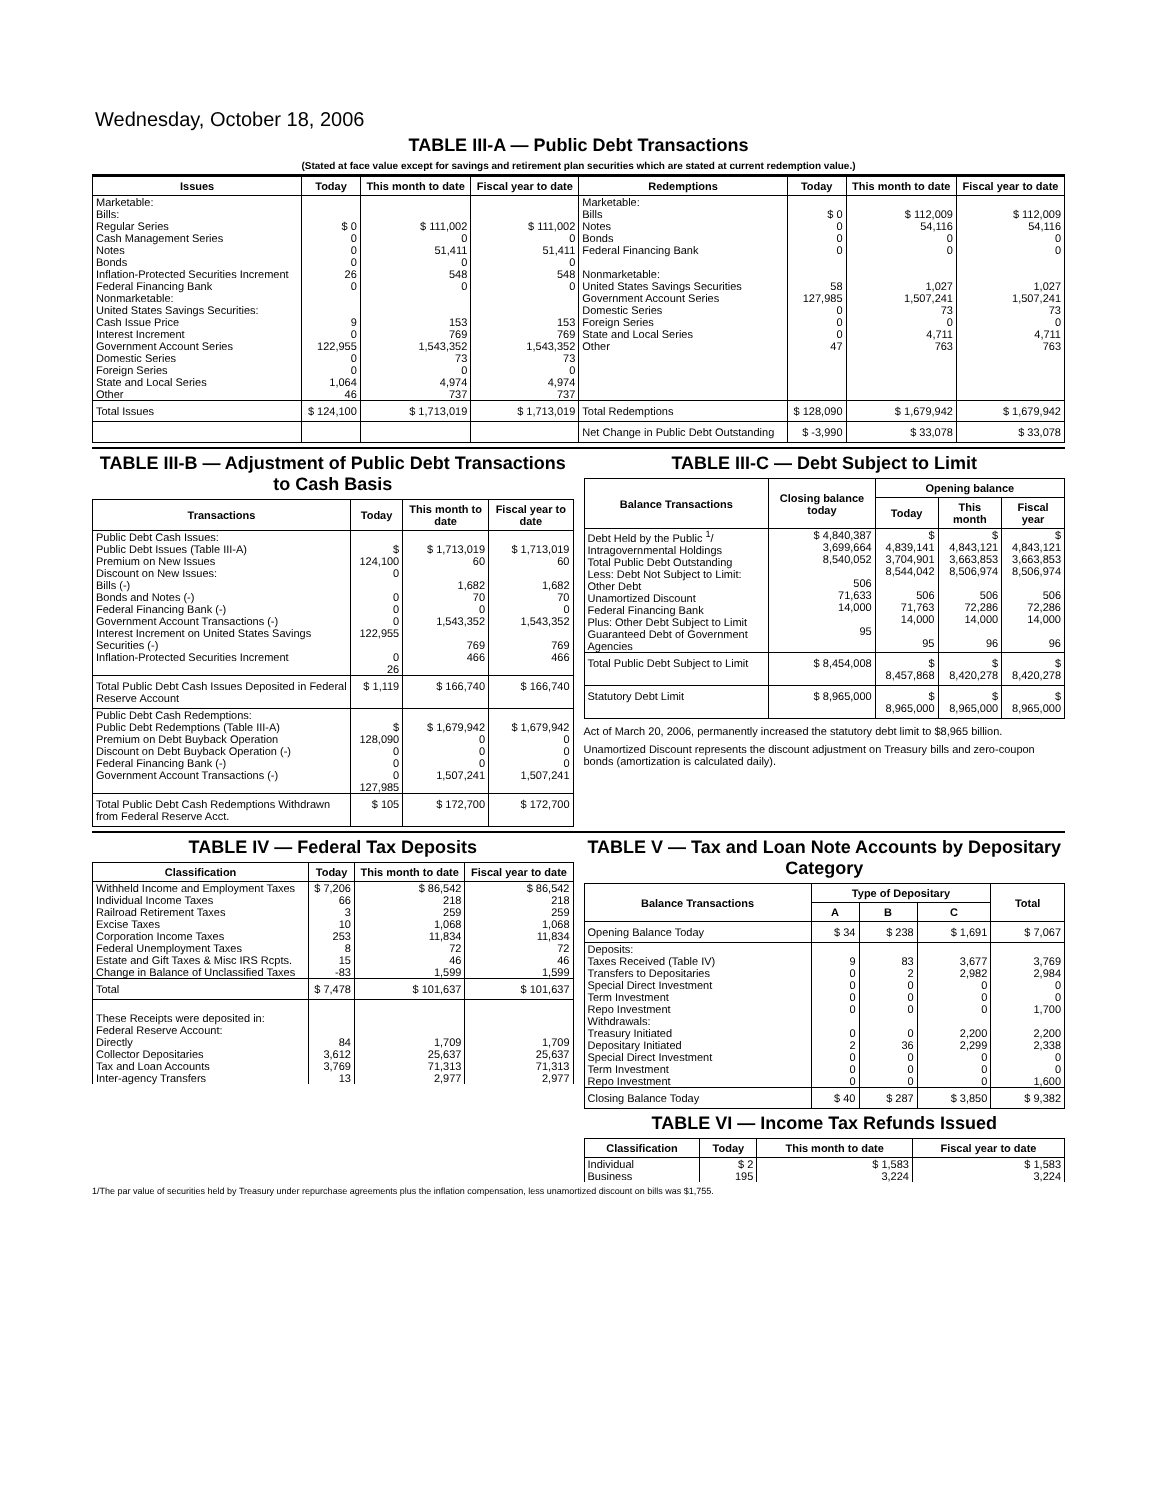Wednesday, October 18, 2006
TABLE III-A — Public Debt Transactions
(Stated at face value except for savings and retirement plan securities which are stated at current redemption value.)
| Issues | Today | This month to date | Fiscal year to date | Redemptions | Today | This month to date | Fiscal year to date |
| --- | --- | --- | --- | --- | --- | --- | --- |
| Marketable: Bills: Regular Series Cash Management Series Notes Bonds Inflation-Protected Securities Increment Federal Financing Bank Nonmarketable: United States Savings Securities: Cash Issue Price Interest Increment Government Account Series Domestic Series Foreign Series State and Local Series Other | $ 0 0 0 0 26 0 9 0 122,955 0 0 1,064 46 | $ 111,002 0 51,411 0 548 0 153 769 1,543,352 73 0 4,974 737 | $ 111,002 0 51,411 0 548 0 153 769 1,543,352 73 0 4,974 737 | Marketable: Bills Notes Bonds Federal Financing Bank Nonmarketable: United States Savings Securities Government Account Series Domestic Series Foreign Series State and Local Series Other | $ 0 0 0 0 58 127,985 0 0 0 47 | $ 112,009 54,116 0 0 1,027 1,507,241 73 0 4,711 763 | $ 112,009 54,116 0 0 1,027 1,507,241 73 0 4,711 763 |
| Total Issues | $ 124,100 | $ 1,713,019 | $ 1,713,019 | Total Redemptions | $ 128,090 | $ 1,679,942 | $ 1,679,942 |
| | | | | Net Change in Public Debt Outstanding | $ -3,990 | $ 33,078 | $ 33,078 |
TABLE III-B — Adjustment of Public Debt Transactions to Cash Basis
| Transactions | Today | This month to date | Fiscal year to date |
| --- | --- | --- | --- |
| Public Debt Cash Issues: Public Debt Issues (Table III-A) Premium on New Issues Discount on New Issues: Bills (-) Bonds and Notes (-) Federal Financing Bank (-) Government Account Transactions (-) Interest Increment on United States Savings Securities (-) Inflation-Protected Securities Increment | $ 124,100 0 0 0 0 122,955 0 26 | $ 1,713,019 60 1,682 70 0 1,543,352 769 466 | $ 1,713,019 60 1,682 70 0 1,543,352 769 466 |
| Total Public Debt Cash Issues Deposited in Federal Reserve Account | $ 1,119 | $ 166,740 | $ 166,740 |
| Public Debt Cash Redemptions: Public Debt Redemptions (Table III-A) Premium on Debt Buyback Operation Discount on Debt Buyback Operation (-) Federal Financing Bank (-) Government Account Transactions (-) | $ 128,090 0 0 0 127,985 | $ 1,679,942 0 0 0 1,507,241 | $ 1,679,942 0 0 0 1,507,241 |
| Total Public Debt Cash Redemptions Withdrawn from Federal Reserve Acct. | $ 105 | $ 172,700 | $ 172,700 |
TABLE III-C — Debt Subject to Limit
| Balance Transactions | Closing balance today | Opening balance | | |
| --- | --- | --- | --- | --- |
| | | Today | This month | Fiscal year |
| Debt Held by the Public <sup>1</sup>/ Intragovernmental Holdings Total Public Debt Outstanding Less: Debt Not Subject to Limit: Other Debt Unamortized Discount Federal Financing Bank Plus: Other Debt Subject to Limit Guaranteed Debt of Government Agencies | $ 4,840,387 3,699,664 8,540,052 506 71,633 14,000 95 | $ 4,839,141 3,704,901 8,544,042 506 71,763 14,000 95 | $ 4,843,121 3,663,853 8,506,974 506 72,286 14,000 96 | $ 4,843,121 3,663,853 8,506,974 506 72,286 14,000 96 |
| Total Public Debt Subject to Limit | $ 8,454,008 | $ 8,457,868 | $ 8,420,278 | $ 8,420,278 |
| Statutory Debt Limit | $ 8,965,000 | $ 8,965,000 | $ 8,965,000 | $ 8,965,000 |
Act of March 20, 2006, permanently increased the statutory debt limit to $8,965 billion.
Unamortized Discount represents the discount adjustment on Treasury bills and zero-coupon bonds (amortization is calculated daily).
TABLE IV — Federal Tax Deposits
| Classification | Today | This month to date | Fiscal year to date |
| --- | --- | --- | --- |
| Withheld Income and Employment Taxes Individual Income Taxes Railroad Retirement Taxes Excise Taxes Corporation Income Taxes Federal Unemployment Taxes Estate and Gift Taxes & Misc IRS Rcpts. Change in Balance of Unclassified Taxes | $ 7,206 66 3 10 253 8 15 -83 | $ 86,542 218 259 1,068 11,834 72 46 1,599 | $ 86,542 218 259 1,068 11,834 72 46 1,599 |
| Total | $ 7,478 | $ 101,637 | $ 101,637 |
| These Receipts were deposited in: Federal Reserve Account: Directly Collector Depositaries Tax and Loan Accounts Inter-agency Transfers | 84 3,612 3,769 13 | 1,709 25,637 71,313 2,977 | 1,709 25,637 71,313 2,977 |
TABLE V — Tax and Loan Note Accounts by Depositary Category
| Balance Transactions | Type of Depositary | | | Total |
| --- | --- | --- | --- | --- |
| | A | B | C | |
| Opening Balance Today | $ 34 | $ 238 | $ 1,691 | $ 7,067 |
| Deposits: Taxes Received (Table IV) Transfers to Depositaries Special Direct Investment Term Investment Repo Investment Withdrawals: Treasury Initiated Depositary Initiated Special Direct Investment Term Investment Repo Investment | 9 0 0 0 0 0 2 0 0 0 | 83 2 0 0 0 0 36 0 0 0 | 3,677 2,982 0 0 0 2,200 2,299 0 0 0 | 3,769 2,984 0 0 1,700 2,200 2,338 0 0 1,600 |
| Closing Balance Today | $ 40 | $ 287 | $ 3,850 | $ 9,382 |
TABLE VI — Income Tax Refunds Issued
| Classification | Today | This month to date | Fiscal year to date |
| --- | --- | --- | --- |
| Individual Business | $ 2 195 | $ 1,583 3,224 | $ 1,583 3,224 |
1/The par value of securities held by Treasury under repurchase agreements plus the inflation compensation, less unamortized discount on bills was $1,755.